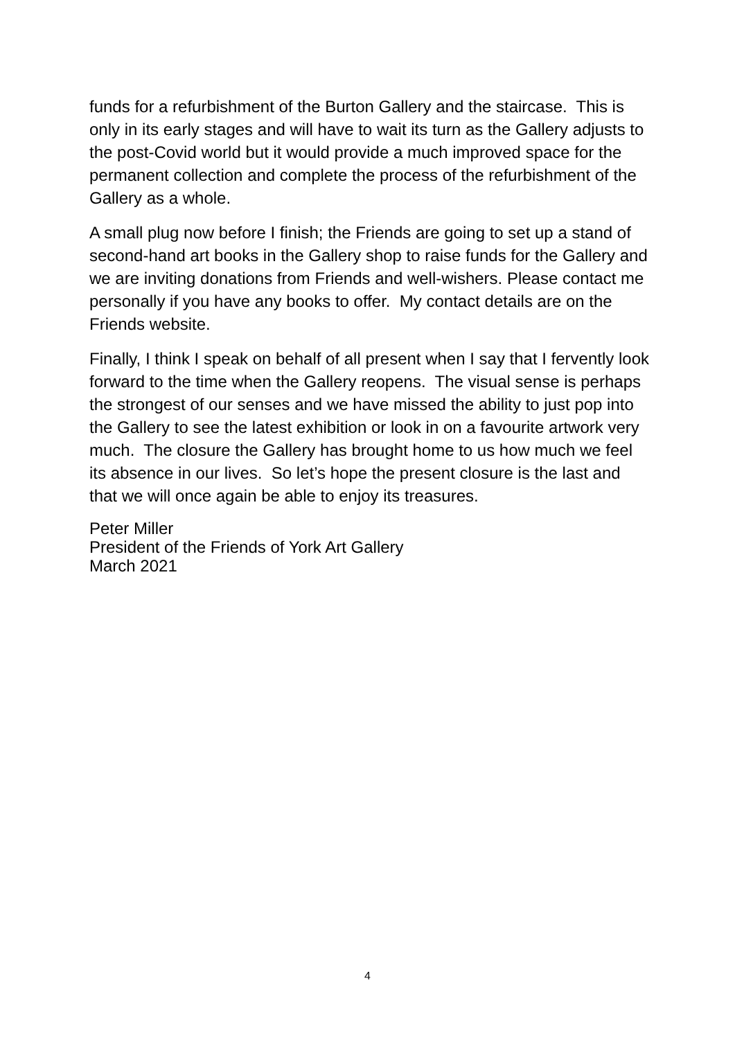funds for a refurbishment of the Burton Gallery and the staircase. This is only in its early stages and will have to wait its turn as the Gallery adjusts to the post-Covid world but it would provide a much improved space for the permanent collection and complete the process of the refurbishment of the Gallery as a whole.
A small plug now before I finish; the Friends are going to set up a stand of second-hand art books in the Gallery shop to raise funds for the Gallery and we are inviting donations from Friends and well-wishers. Please contact me personally if you have any books to offer. My contact details are on the Friends website.
Finally, I think I speak on behalf of all present when I say that I fervently look forward to the time when the Gallery reopens. The visual sense is perhaps the strongest of our senses and we have missed the ability to just pop into the Gallery to see the latest exhibition or look in on a favourite artwork very much. The closure the Gallery has brought home to us how much we feel its absence in our lives. So let’s hope the present closure is the last and that we will once again be able to enjoy its treasures.
Peter Miller
President of the Friends of York Art Gallery
March 2021
4